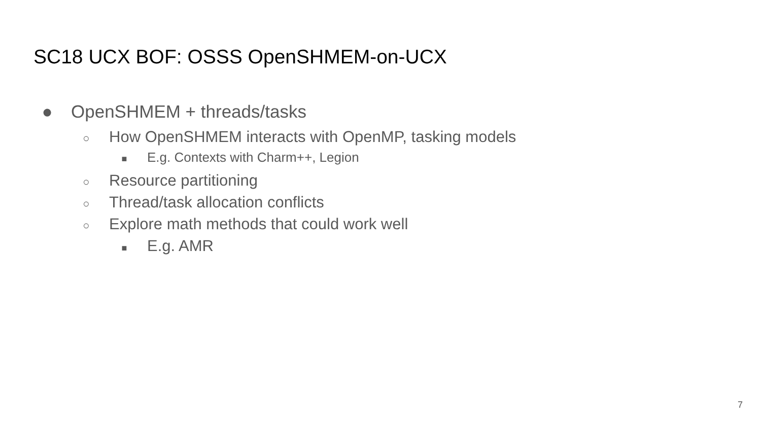SC18 UCX BOF: OSSS OpenSHMEM-on-UCX
● OpenSHMEM + threads/tasks
○ How OpenSHMEM interacts with OpenMP, tasking models
■ E.g. Contexts with Charm++, Legion
○ Resource partitioning
○ Thread/task allocation conflicts
○ Explore math methods that could work well
■ E.g. AMR
7